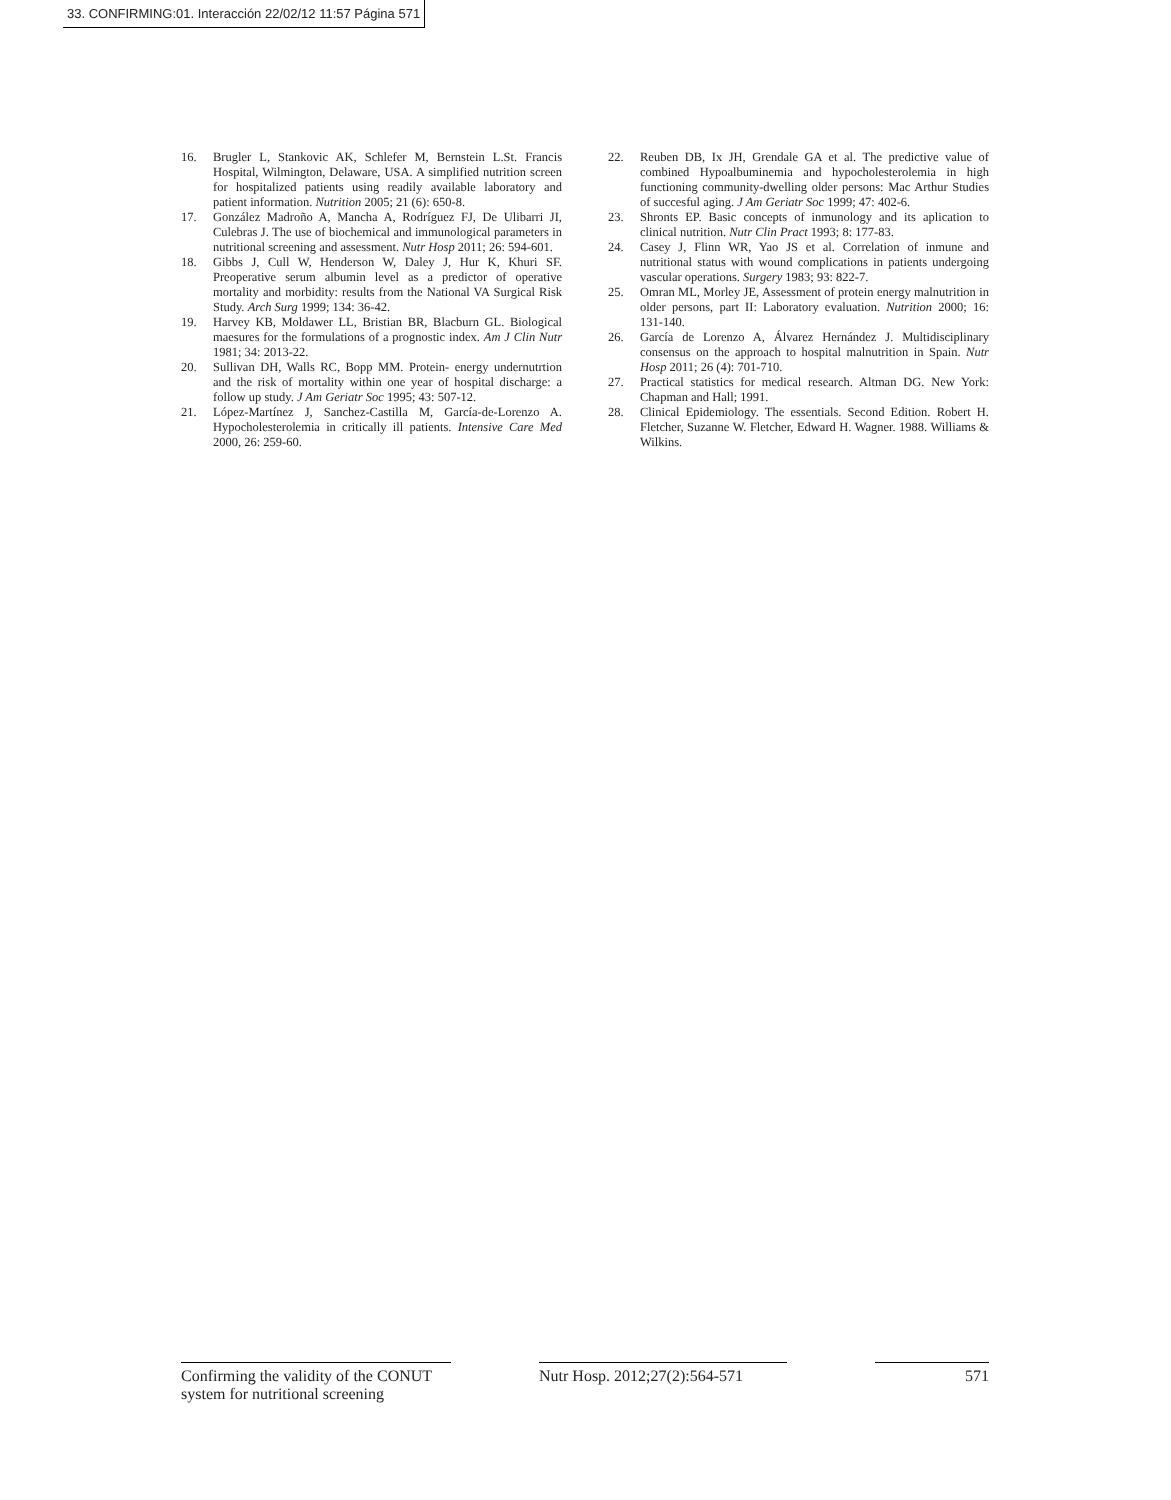33. CONFIRMING:01. Interacción 22/02/12 11:57 Página 571
16. Brugler L, Stankovic AK, Schlefer M, Bernstein L.St. Francis Hospital, Wilmington, Delaware, USA. A simplified nutrition screen for hospitalized patients using readily available laboratory and patient information. Nutrition 2005; 21 (6): 650-8.
17. González Madroño A, Mancha A, Rodríguez FJ, De Ulibarri JI, Culebras J. The use of biochemical and immunological parameters in nutritional screening and assessment. Nutr Hosp 2011; 26: 594-601.
18. Gibbs J, Cull W, Henderson W, Daley J, Hur K, Khuri SF. Preoperative serum albumin level as a predictor of operative mortality and morbidity: results from the National VA Surgical Risk Study. Arch Surg 1999; 134: 36-42.
19. Harvey KB, Moldawer LL, Bristian BR, Blacburn GL. Biological maesures for the formulations of a prognostic index. Am J Clin Nutr 1981; 34: 2013-22.
20. Sullivan DH, Walls RC, Bopp MM. Protein- energy undernutrtion and the risk of mortality within one year of hospital discharge: a follow up study. J Am Geriatr Soc 1995; 43: 507-12.
21. López-Martínez J, Sanchez-Castilla M, García-de-Lorenzo A. Hypocholesterolemia in critically ill patients. Intensive Care Med 2000, 26: 259-60.
22. Reuben DB, Ix JH, Grendale GA et al. The predictive value of combined Hypoalbuminemia and hypocholesterolemia in high functioning community-dwelling older persons: Mac Arthur Studies of succesful aging. J Am Geriatr Soc 1999; 47: 402-6.
23. Shronts EP. Basic concepts of inmunology and its aplication to clinical nutrition. Nutr Clin Pract 1993; 8: 177-83.
24. Casey J, Flinn WR, Yao JS et al. Correlation of inmune and nutritional status with wound complications in patients undergoing vascular operations. Surgery 1983; 93: 822-7.
25. Omran ML, Morley JE, Assessment of protein energy malnutrition in older persons, part II: Laboratory evaluation. Nutrition 2000; 16: 131-140.
26. García de Lorenzo A, Álvarez Hernández J. Multidisciplinary consensus on the approach to hospital malnutrition in Spain. Nutr Hosp 2011; 26 (4): 701-710.
27. Practical statistics for medical research. Altman DG. New York: Chapman and Hall; 1991.
28. Clinical Epidemiology. The essentials. Second Edition. Robert H. Fletcher, Suzanne W. Fletcher, Edward H. Wagner. 1988. Williams & Wilkins.
Confirming the validity of the CONUT system for nutritional screening
Nutr Hosp. 2012;27(2):564-571
571